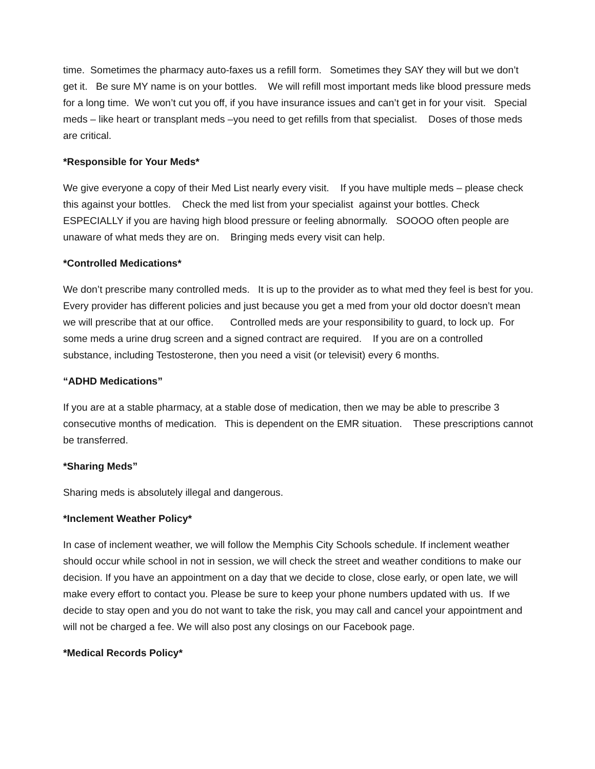time. Sometimes the pharmacy auto-faxes us a refill form. Sometimes they SAY they will but we don’t get it. Be sure MY name is on your bottles. We will refill most important meds like blood pressure meds for a long time. We won’t cut you off, if you have insurance issues and can’t get in for your visit. Special meds – like heart or transplant meds –you need to get refills from that specialist. Doses of those meds are critical.
*Responsible for Your Meds*
We give everyone a copy of their Med List nearly every visit. If you have multiple meds – please check this against your bottles. Check the med list from your specialist against your bottles. Check ESPECIALLY if you are having high blood pressure or feeling abnormally. SOOOO often people are unaware of what meds they are on. Bringing meds every visit can help.
*Controlled Medications*
We don’t prescribe many controlled meds. It is up to the provider as to what med they feel is best for you. Every provider has different policies and just because you get a med from your old doctor doesn’t mean we will prescribe that at our office. Controlled meds are your responsibility to guard, to lock up. For some meds a urine drug screen and a signed contract are required. If you are on a controlled substance, including Testosterone, then you need a visit (or televisit) every 6 months.
“ADHD Medications”
If you are at a stable pharmacy, at a stable dose of medication, then we may be able to prescribe 3 consecutive months of medication. This is dependent on the EMR situation. These prescriptions cannot be transferred.
*Sharing Meds”
Sharing meds is absolutely illegal and dangerous.
*Inclement Weather Policy*
In case of inclement weather, we will follow the Memphis City Schools schedule. If inclement weather should occur while school in not in session, we will check the street and weather conditions to make our decision. If you have an appointment on a day that we decide to close, close early, or open late, we will make every effort to contact you. Please be sure to keep your phone numbers updated with us. If we decide to stay open and you do not want to take the risk, you may call and cancel your appointment and will not be charged a fee. We will also post any closings on our Facebook page.
*Medical Records Policy*